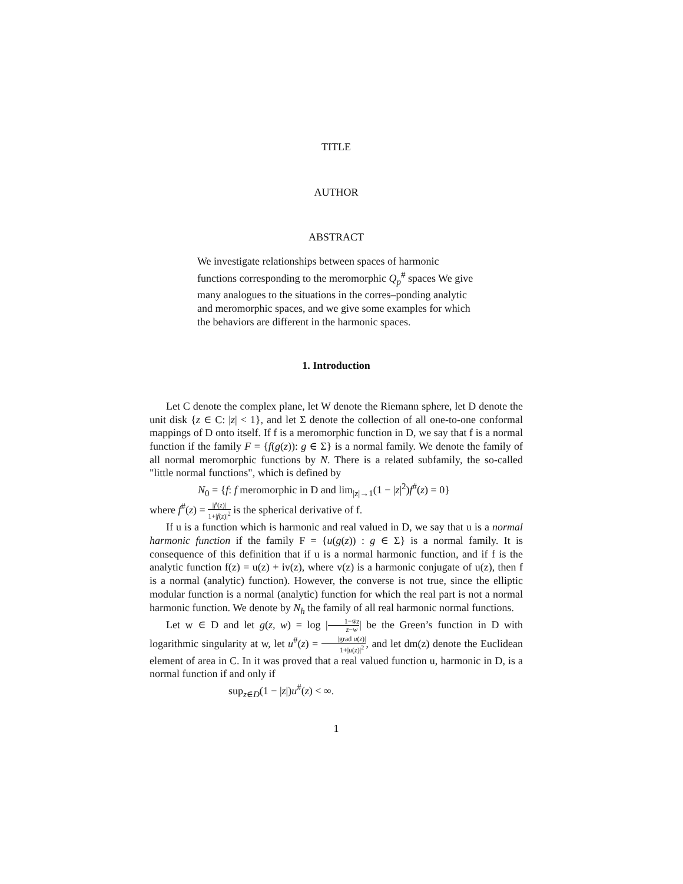TITLE
AUTHOR
ABSTRACT
We investigate relationships between spaces of harmonic functions corresponding to the meromorphic Q<sub>p</sub><sup>#</sup> spaces We give many analogues to the situations in the corres–ponding analytic and meromorphic spaces, and we give some examples for which the behaviors are different in the harmonic spaces.
1. Introduction
Let C denote the complex plane, let W denote the Riemann sphere, let D denote the unit disk {z ∈ C: |z| < 1}, and let Σ denote the collection of all one-to-one conformal mappings of D onto itself. If f is a meromorphic function in D, we say that f is a normal function if the family F = {f(g(z)): g ∈ Σ} is a normal family. We denote the family of all normal meromorphic functions by N. There is a related subfamily, the so-called "little normal functions", which is defined by
N<sub>0</sub> = {f: f meromorphic in D and lim<sub>|z|→1</sub>(1 − |z|<sup>2</sup>)f<sup>#</sup>(z) = 0}
where f<sup>#</sup>(z) = |f′(z)| 1+|f(z)|<sup>2</sup> is the spherical derivative of f.
If u is a function which is harmonic and real valued in D, we say that u is a normal harmonic function if the family F = {u(g(z)) : g ∈ Σ} is a normal family. It is consequence of this definition that if u is a normal harmonic function, and if f is the analytic function f(z) = u(z) + iv(z), where v(z) is a harmonic conjugate of u(z), then f is a normal (analytic) function). However, the converse is not true, since the elliptic modular function is a normal (analytic) function for which the real part is not a normal harmonic function. We denote by N<sub>h</sub> the family of all real harmonic normal functions.
Let w ∈ D and let g(z, w) = log |1−w̄z z−w| be the Green’s function in D with logarithmic singularity at w, let u<sup>#</sup>(z) = |grad u(z)| 1+|u(z)|<sup>2</sup>, and let dm(z) denote the Euclidean element of area in C. In it was proved that a real valued function u, harmonic in D, is a normal function if and only if
sup<sub>z∈D</sub>(1 − |z|)u<sup>#</sup>(z) < ∞.
1